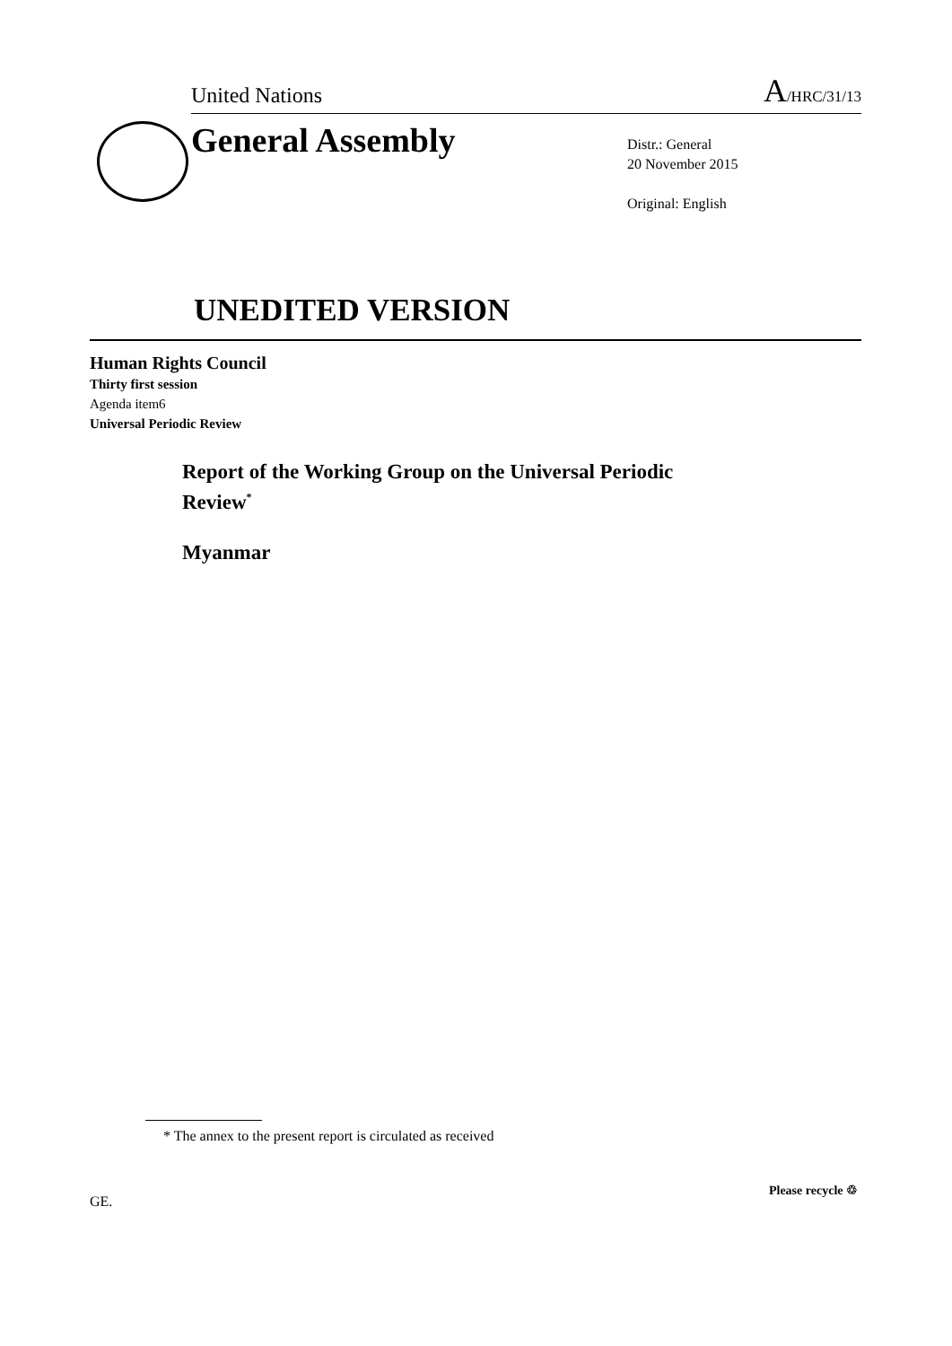United Nations A/HRC/31/13
General Assembly
Distr.: General
20 November 2015
Original: English
UNEDITED VERSION
Human Rights Council
Thirty first session
Agenda item6
Universal Periodic Review
Report of the Working Group on the Universal Periodic Review<sup>*</sup>
Myanmar
* The annex to the present report is circulated as received
GE.
Please recycle ♲